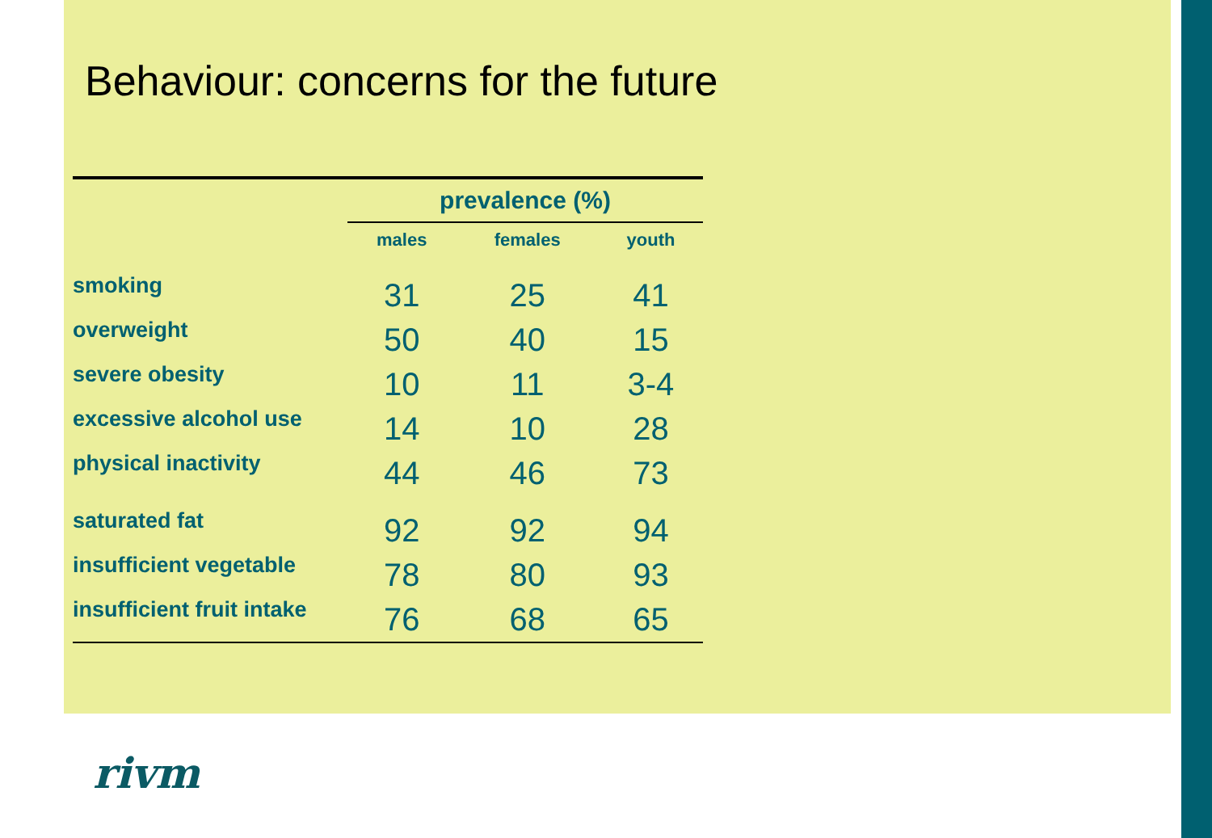Behaviour: concerns for the future
| | prevalence (%) | | |
| | males | females | youth |
| smoking | 31 | 25 | 41 |
| overweight | 50 | 40 | 15 |
| severe obesity | 10 | 11 | 3-4 |
| excessive alcohol use | 14 | 10 | 28 |
| physical inactivity | 44 | 46 | 73 |
| saturated fat | 92 | 92 | 94 |
| insufficient vegetable | 78 | 80 | 93 |
| insufficient fruit intake | 76 | 68 | 65 |
rivm